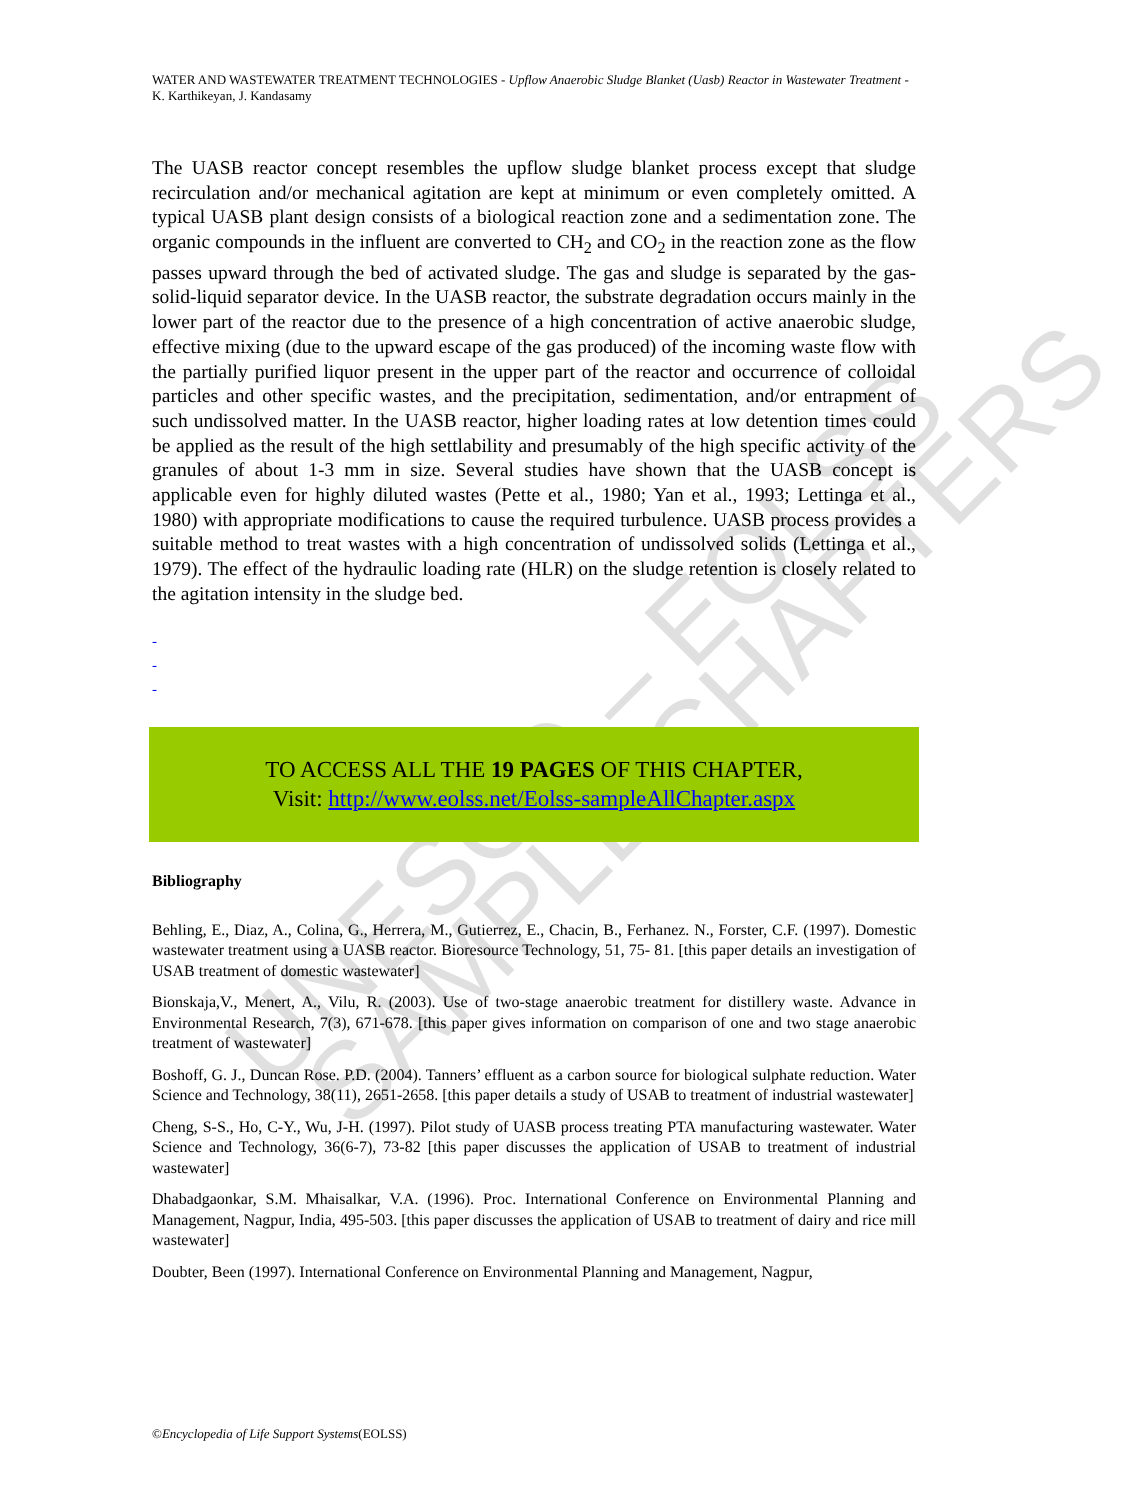UNESCO – EOLSS SAMPLE CHAPTERS
WATER AND WASTEWATER TREATMENT TECHNOLOGIES - Upflow Anaerobic Sludge Blanket (Uasb) Reactor in Wastewater Treatment - K. Karthikeyan, J. Kandasamy
The UASB reactor concept resembles the upflow sludge blanket process except that sludge recirculation and/or mechanical agitation are kept at minimum or even completely omitted. A typical UASB plant design consists of a biological reaction zone and a sedimentation zone. The organic compounds in the influent are converted to CH<sub>2</sub> and CO<sub>2</sub> in the reaction zone as the flow passes upward through the bed of activated sludge. The gas and sludge is separated by the gas-solid-liquid separator device. In the UASB reactor, the substrate degradation occurs mainly in the lower part of the reactor due to the presence of a high concentration of active anaerobic sludge, effective mixing (due to the upward escape of the gas produced) of the incoming waste flow with the partially purified liquor present in the upper part of the reactor and occurrence of colloidal particles and other specific wastes, and the precipitation, sedimentation, and/or entrapment of such undissolved matter. In the UASB reactor, higher loading rates at low detention times could be applied as the result of the high settlability and presumably of the high specific activity of the granules of about 1-3 mm in size. Several studies have shown that the UASB concept is applicable even for highly diluted wastes (Pette et al., 1980; Yan et al., 1993; Lettinga et al., 1980) with appropriate modifications to cause the required turbulence. UASB process provides a suitable method to treat wastes with a high concentration of undissolved solids (Lettinga et al., 1979). The effect of the hydraulic loading rate (HLR) on the sludge retention is closely related to the agitation intensity in the sludge bed.
-
-
-
TO ACCESS ALL THE 19 PAGES OF THIS CHAPTER,
Visit: http://www.eolss.net/Eolss-sampleAllChapter.aspx
Bibliography
Behling, E., Diaz, A., Colina, G., Herrera, M., Gutierrez, E., Chacin, B., Ferhanez. N., Forster, C.F. (1997). Domestic wastewater treatment using a UASB reactor. Bioresource Technology, 51, 75- 81. [this paper details an investigation of USAB treatment of domestic wastewater]
Bionskaja,V., Menert, A., Vilu, R. (2003). Use of two-stage anaerobic treatment for distillery waste. Advance in Environmental Research, 7(3), 671-678. [this paper gives information on comparison of one and two stage anaerobic treatment of wastewater]
Boshoff, G. J., Duncan Rose. P.D. (2004). Tanners’ effluent as a carbon source for biological sulphate reduction. Water Science and Technology, 38(11), 2651-2658. [this paper details a study of USAB to treatment of industrial wastewater]
Cheng, S-S., Ho, C-Y., Wu, J-H. (1997). Pilot study of UASB process treating PTA manufacturing wastewater. Water Science and Technology, 36(6-7), 73-82 [this paper discusses the application of USAB to treatment of industrial wastewater]
Dhabadgaonkar, S.M. Mhaisalkar, V.A. (1996). Proc. International Conference on Environmental Planning and Management, Nagpur, India, 495-503. [this paper discusses the application of USAB to treatment of dairy and rice mill wastewater]
Doubter, Been (1997). International Conference on Environmental Planning and Management, Nagpur,
©Encyclopedia of Life Support Systems(EOLSS)